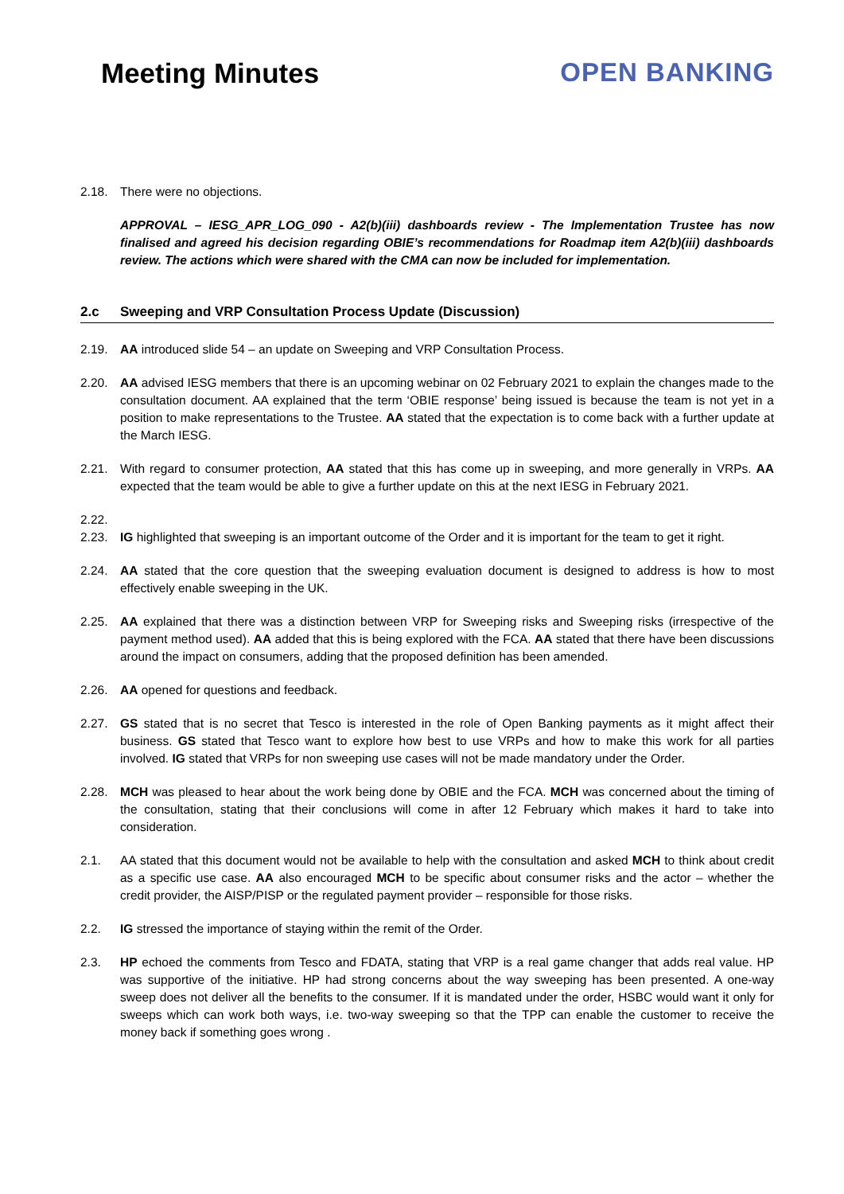Meeting Minutes OPEN BANKING
2.18. There were no objections.
APPROVAL – IESG_APR_LOG_090 - A2(b)(iii) dashboards review - The Implementation Trustee has now finalised and agreed his decision regarding OBIE’s recommendations for Roadmap item A2(b)(iii) dashboards review. The actions which were shared with the CMA can now be included for implementation.
2.c Sweeping and VRP Consultation Process Update (Discussion)
2.19. AA introduced slide 54 – an update on Sweeping and VRP Consultation Process.
2.20. AA advised IESG members that there is an upcoming webinar on 02 February 2021 to explain the changes made to the consultation document. AA explained that the term ‘OBIE response’ being issued is because the team is not yet in a position to make representations to the Trustee. AA stated that the expectation is to come back with a further update at the March IESG.
2.21. With regard to consumer protection, AA stated that this has come up in sweeping, and more generally in VRPs. AA expected that the team would be able to give a further update on this at the next IESG in February 2021.
2.22.
2.23. IG highlighted that sweeping is an important outcome of the Order and it is important for the team to get it right.
2.24. AA stated that the core question that the sweeping evaluation document is designed to address is how to most effectively enable sweeping in the UK.
2.25. AA explained that there was a distinction between VRP for Sweeping risks and Sweeping risks (irrespective of the payment method used). AA added that this is being explored with the FCA. AA stated that there have been discussions around the impact on consumers, adding that the proposed definition has been amended.
2.26. AA opened for questions and feedback.
2.27. GS stated that is no secret that Tesco is interested in the role of Open Banking payments as it might affect their business. GS stated that Tesco want to explore how best to use VRPs and how to make this work for all parties involved. IG stated that VRPs for non sweeping use cases will not be made mandatory under the Order.
2.28. MCH was pleased to hear about the work being done by OBIE and the FCA. MCH was concerned about the timing of the consultation, stating that their conclusions will come in after 12 February which makes it hard to take into consideration.
2.1. AA stated that this document would not be available to help with the consultation and asked MCH to think about credit as a specific use case. AA also encouraged MCH to be specific about consumer risks and the actor – whether the credit provider, the AISP/PISP or the regulated payment provider – responsible for those risks.
2.2. IG stressed the importance of staying within the remit of the Order.
2.3. HP echoed the comments from Tesco and FDATA, stating that VRP is a real game changer that adds real value. HP was supportive of the initiative. HP had strong concerns about the way sweeping has been presented. A one-way sweep does not deliver all the benefits to the consumer. If it is mandated under the order, HSBC would want it only for sweeps which can work both ways, i.e. two-way sweeping so that the TPP can enable the customer to receive the money back if something goes wrong .